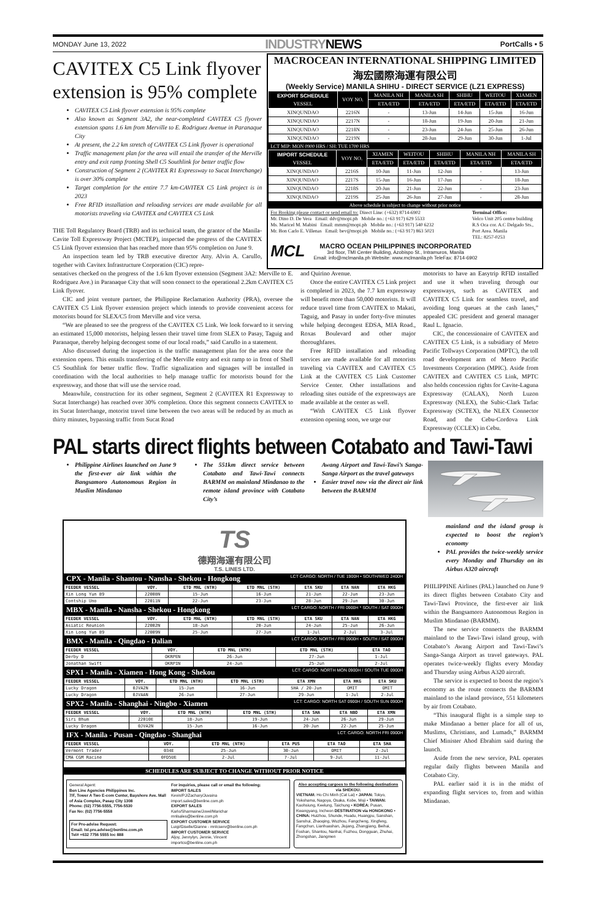MONDAY June 13, 2022 INDUSTRYNEWS PortCalls • 5
CAVITEX C5 Link flyover extension is 95% complete
CAVITEX C5 Link flyover extension is 95% complete
Also known as Segment 3A2, the near-completed CAVITEX C5 flyover extension spans 1.6 km from Merville to E. Rodriguez Avenue in Paranaque City
At present, the 2.2 km stretch of CAVITEX C5 Link flyover is operational
Traffic management plan for the area will entail the transfer of the Merville entry and exit ramp fronting Shell C5 Southlink for better traffic flow
Construction of Segment 2 (CAVITEX R1 Expressway to Sucat Interchange) is over 30% complete
Target completion for the entire 7.7 km-CAVITEX C5 Link project is in 2023
Free RFID installation and reloading services are made available for all motorists traveling via CAVITEX and CAVITEX C5 Link
THE Toll Regulatory Board (TRB) and its technical team, the grantor of the Manila-Cavite Toll Expressway Project (MCTEP), inspected the progress of the CAVITEX C5 Link flyover extension that has reached more than 95% completion on June 9.
An inspection team led by TRB executive director Atty. Alvin A. Carullo, together with Cavitex Infrastructure Corporation (CIC) repre-
MACROCEAN INTERNATIONAL SHIPPING LIMITED
海宏國際海運有限公司
(Weekly Service) MANILA SHIHU - DIRECT SERVICE (LZ1 EXPRESS)
| EXPORT SCHEDULE VESSEL | VOY NO. | MANILA NH | MANILA SH | SHIHU | WEITOU | XIAMEN |
| --- | --- | --- | --- | --- | --- | --- |
| | | ETA/ETD | ETA/ETD | ETA/ETD | ETA/ETD | ETA/ETD |
| XINQUNDAO | 2216N | - | 13-Jun | 14-Jun | 15-Jun | 16-Jun |
| XINQUNDAO | 2217N | - | 18-Jun | 19-Jun | 20-Jun | 21-Jun |
| XINQUNDAO | 2218N | - | 23-Jun | 24-Jun | 25-Jun | 26-Jun |
| XINQUNDAO | 2219N | - | 28-Jun | 29-Jun | 30-Jun | 1-Jul |
LCT MIP: MON 0900 HRS / SH: TUE 1700 HRS
| IMPORT SCHEDULE VESSEL | VOY NO. | XIAMEN | WEITOU | SHIHU | MANILA NH | MANILA SH |
| --- | --- | --- | --- | --- | --- | --- |
| | | ETA/ETD | ETA/ETD | ETA/ETD | ETA/ETD | ETA/ETD |
| XINQUNDAO | 2216S | 10-Jun | 11-Jun | 12-Jun | - | 13-Jun |
| XINQUNDAO | 2217S | 15-Jun | 16-Jun | 17-Jun | - | 18-Jun |
| XINQUNDAO | 2218S | 20-Jun | 21-Jun | 22-Jun | - | 23-Jun |
| XINQUNDAO | 2219S | 25-Jun | 26-Jun | 27-Jun | - | 28-Jun |
Above schedule is subject to change without prior notice
For Booking please contact or send email to: Direct Line: (+632) 8714-6902
Mr. Dino D. De Vera Email: ddv@mopi.ph Mobile no.: (+63 917) 629 5533
Ms. Maricel M. Mabini Email: mmm@mopi.ph Mobile no.: (+63 917) 540 6232
Mr. Bon Carlo E. Villenas Email: bev@mopi.ph Mobile no.: (+63 917) 863 5021
Terminal Office:
Velco Unit 205 centre building R.S Oca cor. A.C Delgado Sts., Port Area. Manila
TEL: 8257-0253
MCL
MACRO OCEAN PHILIPPINES INCORPORATED
3rd floor, TMI Center Building, Azobispo St., Intramuros, Manila
Email: info@mclmanila.ph Website: www.mclmanila.ph TeleFax: 8714-6902
sentatives checked on the progress of the 1.6 km flyover extension (Segment 3A2: Merville to E. Rodriguez Ave.) in Paranaque City that will soon connect to the operational 2.2km CAVITEX C5 Link flyover.
CIC and joint venture partner, the Philippine Reclamation Authority (PRA), oversee the CAVITEX C5 Link flyover extension project which intends to provide convenient access for motorists bound for SLEX/C5 from Merville and vice versa.
“We are pleased to see the progress of the CAVITEX C5 Link. We look forward to it serving an estimated 15,000 motorists, helping lessen their travel time from SLEX to Pasay, Taguig and Paranaque, thereby helping decongest some of our local roads,” said Carullo in a statement.
Also discussed during the inspection is the traffic management plan for the area once the extension opens. This entails transferring of the Merville entry and exit ramp to in front of Shell C5 Southlink for better traffic flow. Traffic signalization and signages will be installed in coordination with the local authorities to help manage traffic for motorists bound for the expressway, and those that will use the service road.
Meanwhile, construction for its other segment, Segment 2 (CAVITEX R1 Expressway to Sucat Interchange) has reached over 30% completion. Once this segment connects CAVITEX to its Sucat Interchange, motorist travel time between the two areas will be reduced by as much as thirty minutes, bypassing traffic from Sucat Road
and Quirino Avenue.
Once the entire CAVITEX C5 Link project is completed in 2023, the 7.7 km expressway will benefit more than 50,000 motorists. It will reduce travel time from CAVITEX to Makati, Taguig, and Pasay in under forty-five minutes while helping decongest EDSA, MIA Road., Roxas Boulevard and other major thoroughfares.
Free RFID installation and reloading services are made available for all motorists traveling via CAVITEX and CAVITEX C5 Link at the CAVITEX C5 Link Customer Service Center. Other installations and reloading sites outside of the expressways are made available at the center as well.
“With CAVITEX C5 Link flyover extension opening soon, we urge our
motorists to have an Easytrip RFID installed and use it when traveling through our expressways, such as CAVITEX and CAVITEX C5 Link for seamless travel, and avoiding long queues at the cash lanes,” appealed CIC president and general manager Raul L. Ignacio.
CIC, the concessionaire of CAVITEX and CAVITEX C5 Link, is a subsidiary of Metro Pacific Tollways Corporation (MPTC), the toll road development arm of Metro Pacific Investments Corporation (MPIC). Aside from CAVITEX and CAVITEX C5 Link, MPTC also holds concession rights for Cavite-Laguna Expressway (CALAX), North Luzon Expressway (NLEX), the Subic-Clark Tarlac Expressway (SCTEX), the NLEX Connector Road, and the Cebu-Cordova Link Expressway (CCLEX) in Cebu.
PAL starts direct flights between Cotabato and Tawi-Tawi
Philippine Airlines launched on June 9 the first-ever air link within the Bangsamoro Autonomous Region in Muslim Mindanao
The 551km direct service between Cotabato and Tawi-Tawi connects BARMM on mainland Mindanao to the remote island province with Cotabato City’s
Awang Airport and Tawi-Tawi’s Sanga-Sanga Airport as the travel gateways
Easier travel now via the direct air link between the BARMM
TS
德翔海運有限公司
T.S. LINES LTD.
CPX - Manila - Shantou - Nansha - Shekou - Hongkong LCT CARGO: NORTH / TUE 1900H • SOUTH/WED 2400H
| FEEDER VESSEL | VOY. | ETD MNL (NTH) | ETD MNL (STH) | ETA SKU | ETA NAN | ETA HKG |
| --- | --- | --- | --- | --- | --- | --- |
| Xin Long Yun 89 | 22008N | 15-Jun | 16-Jun | 21-Jun | 22-Jun | 23-Jun |
| Contship Uno | 22011N | 22-Jun | 23-Jun | 28-Jun | 29-Jun | 30-Jun |
MBX - Manila - Nansha - Shekou - Hongkong LCT CARGO: NORTH / FRI 0900H * SOUTH / SAT 0900H
| FEEDER VESSEL | VOY. | ETD MNL (NTH) | ETD MNL (STH) | ETA SKU | ETA NAN | ETA HKG |
| --- | --- | --- | --- | --- | --- | --- |
| Asiatic Reunion | 22002N | 18-Jun | 20-Jun | 24-Jun | 25-Jun | 26-Jun |
| Xin Long Yun 89 | 22009N | 25-Jun | 27-Jun | 1-Jul | 2-Jul | 3-Jul |
BMX - Manila - Qingdao - Dalian LCT CARGO: NORTH / FRI 0900H • SOUTH / SAT 0900H
| FEEDER VESSEL | VOY. | ETD MNL (NTH) | ETD MNL (STH) | ETA TAO |
| --- | --- | --- | --- | --- |
| Derby D | OKRPEN | 26-Jun | 27-Jun | 1-Jul |
| Jonathan Swift | OKRPIN | 24-Jun | 25-Jun | 2-Jul |
SPX1 - Manila - Xiamen - Hong Kong - Shekou LCT: CARGO: NORTH MON 0900H / SOUTH TUE 0900H
| FEEDER VESSEL | VOY. | ETD MNL (NTH) | ETD MNL (STH) | ETA XMN | ETA HKG | ETA SKU |
| --- | --- | --- | --- | --- | --- | --- |
| Lucky Dragon | 0JVA2N | 15-Jun | 16-Jun | SHA / 20-Jun | OMIT | OMIT |
| Lucky Dragon | 0JVAAN | 26-Jun | 27-Jun | 29-Jun | 1-Jul | 2-Jul |
SPX2 - Manila - Shanghai - Ningbo - Xiamen LCT: CARGO: NORTH SAT 0900H / SOUTH SUN 0900H
| FEEDER VESSEL | VOY. | ETD MNL (NTH) | ETD MNL (STH) | ETA SHA | ETA NBO | ETA XMN |
| --- | --- | --- | --- | --- | --- | --- |
| Siri Bhum | 22010E | 18-Jun | 19-Jun | 24-Jun | 26-Jun | 29-Jun |
| Lucky Dragon | 0JVA2N | 15-Jun | 16-Jun | 20-Jun | 22-Jun | 25-Jun |
IFX - Manila - Pusan - Qingdao - Shanghai LCT: CARGO: NORTH FRI 0900H
| FEEDER VESSEL | VOY. | ETD MNL (NTH) | ETA PUS | ETA TAO | ETA SHA |
| --- | --- | --- | --- | --- | --- |
| Vermont Trader | 034E | 25-Jun | 30-Jun | OMIT | 2-Jul |
| CMA CGM Racine | 0FD5UE | 2-Jul | 7-Jul | 9-Jul | 11-Jul |
SCHEDULES ARE SUBJECT TO CHANGE WITHOUT PRIOR NOTICE
General Agent:
Ben Line Agencies Philippines Inc.
7/F, Tower A Two E-com Center, Bayshore Ave. Mall of Asia Complex, Pasay City 1308
Phone: (02) 7756-5555, 7756-5530
Fax No: (02) 7756-5558
For Pre-advise Request:
Email: tsl.pre.advise@benline.com.ph
Tel# +632 7756 5555 loc 888
For inquiries, please call or email the following:
IMPORT SALES
Kevin/PJ/Zachary/Juvaina
import.sales@benline.com.ph
EXPORT SALES
Karlo/Sharmaine/Jovel/Marichar
mnlsales@benline.com.ph
EXPORT CUSTOMER SERVICE
Luigi/Giselle/Gianne - mnlcserv@benline.com.ph
IMPORT CUSTOMER SERVICE
Aljoy, Jennylyn, Jennie, Vincent
importcs@benline.com.ph
Also accepting cargoes to the following destinations via SHEKOU:
VIETNAM: Ho Chi Minh (Cat Lai) • JAPAN: Tokyo, Yokohama, Nagoya, Osaka, Kobe, Moji • TAIWAN: Kaohsiung, Keelung, Taichung • KOREA: Pusan, Kwangyang, Incheon DESTINATION via HONGKONG • CHINA: Huizhou, Shunde, Huadu, Huangpu, Sanshan, Sanshui, Zhaoqing, Wuzhou, Fangcheng, Xingfeng, Fangchun, Lianhuashan, Jiujang, Zhangjiang, Beihai, Foshan, Shantou, Nanhai, Fuzhou, Dongguan, Zhuhai, Zhongshan, Jiangmen
mainland and the island group is expected to boost the region’s economy
PAL provides the twice-weekly service every Monday and Thursday on its Airbus A320 aircraft
PHILIPPINE Airlines (PAL) launched on June 9 its direct flights between Cotabato City and Tawi-Tawi Province, the first-ever air link within the Bangsamoro Autonomous Region in Muslim Mindanao (BARMM).
The new service connects the BARMM mainland to the Tawi-Tawi island group, with Cotabato’s Awang Airport and Tawi-Tawi’s Sanga-Sanga Airport as travel gateways. PAL operates twice-weekly flights every Monday and Thursday using Airbus A320 aircraft.
The service is expected to boost the region’s economy as the route connects the BARMM mainland to the island province, 551 kilometers by air from Cotabato.
“This inaugural flight is a simple step to make Mindanao a better place for all of us, Muslims, Christians, and Lumads,” BARMM Chief Minister Ahod Ebrahim said during the launch.
Aside from the new service, PAL operates regular daily flights between Manila and Cotabato City.
PAL earlier said it is in the midst of expanding flight services to, from and within Mindanao.